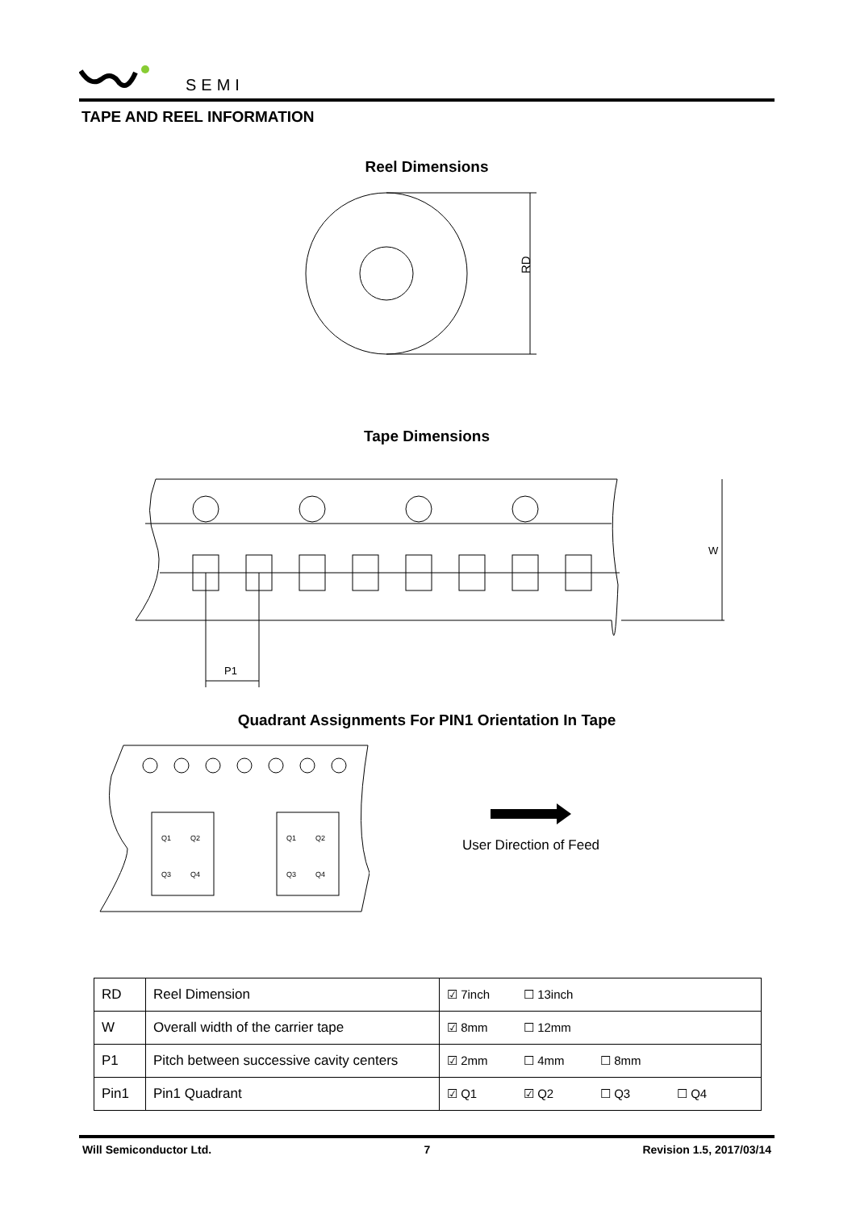SEMI
TAPE AND REEL INFORMATION
Reel Dimensions
RD
Tape Dimensions
W
P1
Quadrant Assignments For PIN1 Orientation In Tape
Q1
Q2
Q3
Q4
Q1
Q2
Q3
Q4
User Direction of Feed
| RD | Reel Dimension | ☑ 7inch ☐ 13inch |
| W | Overall width of the carrier tape | ☑ 8mm ☐ 12mm |
| P1 | Pitch between successive cavity centers | ☑ 2mm ☐ 4mm ☐ 8mm |
| Pin1 | Pin1 Quadrant | ☑ Q1 ☑ Q2 ☐ Q3 ☐ Q4 |
Will Semiconductor Ltd. 7 Revision 1.5, 2017/03/14